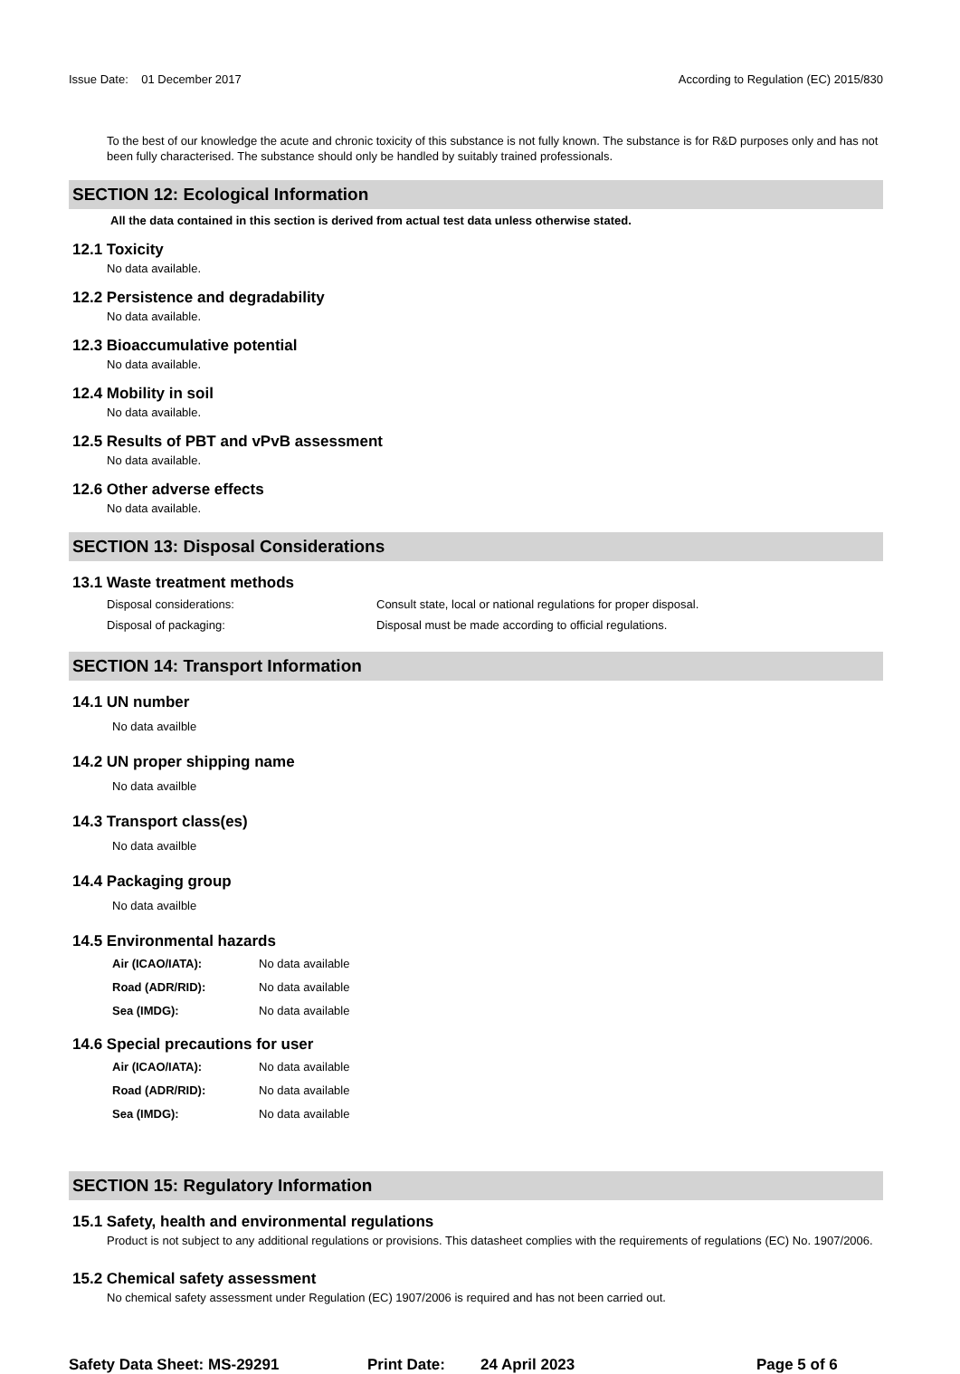Issue Date: 01 December 2017
According to Regulation (EC) 2015/830
To the best of our knowledge the acute and chronic toxicity of this substance is not fully known. The substance is for R&D purposes only and has not been fully characterised. The substance should only be handled by suitably trained professionals.
SECTION 12: Ecological Information
All the data contained in this section is derived from actual test data unless otherwise stated.
12.1 Toxicity
No data available.
12.2 Persistence and degradability
No data available.
12.3 Bioaccumulative potential
No data available.
12.4 Mobility in soil
No data available.
12.5 Results of PBT and vPvB assessment
No data available.
12.6 Other adverse effects
No data available.
SECTION 13: Disposal Considerations
13.1 Waste treatment methods
Disposal considerations: Consult state, local or national regulations for proper disposal.
Disposal of packaging: Disposal must be made according to official regulations.
SECTION 14: Transport Information
14.1 UN number
No data availble
14.2 UN proper shipping name
No data availble
14.3 Transport class(es)
No data availble
14.4 Packaging group
No data availble
14.5 Environmental hazards
Air (ICAO/IATA): No data available
Road (ADR/RID): No data available
Sea (IMDG): No data available
14.6 Special precautions for user
Air (ICAO/IATA): No data available
Road (ADR/RID): No data available
Sea (IMDG): No data available
SECTION 15: Regulatory Information
15.1 Safety, health and environmental regulations
Product is not subject to any additional regulations or provisions. This datasheet complies with the requirements of regulations (EC) No. 1907/2006.
15.2 Chemical safety assessment
No chemical safety assessment under Regulation (EC) 1907/2006 is required and has not been carried out.
Safety Data Sheet: MS-29291 Print Date: 24 April 2023 Page 5 of 6